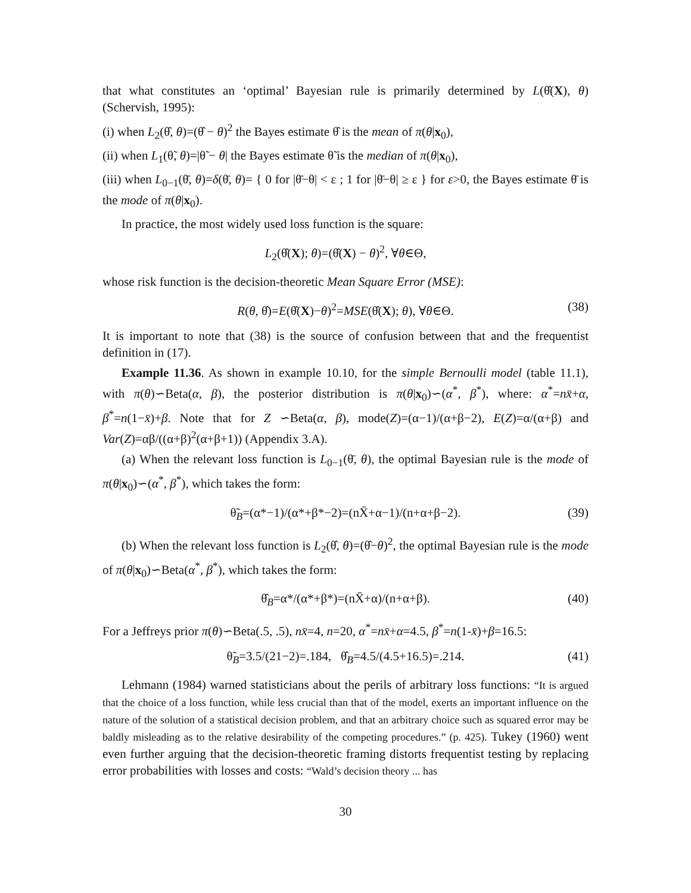that what constitutes an ‘optimal’ Bayesian rule is primarily determined by L(θ̂(X), θ) (Schervish, 1995):
(i) when L<sub>2</sub>(θ̂, θ)=(θ̂ − θ)<sup>2</sup> the Bayes estimate θ̂ is the mean of π(θ|x<sub>0</sub>),
(ii) when L<sub>1</sub>(θ̃, θ)=|θ̃ − θ| the Bayes estimate θ̃ is the median of π(θ|x<sub>0</sub>),
(iii) when L<sub>0−1</sub>(θ̄, θ)=δ(θ̄, θ)= { 0 for |θ̄−θ| < ε ; 1 for |θ̄−θ| ≥ ε } for ε>0, the Bayes estimate θ̄ is the mode of π(θ|x<sub>0</sub>).
In practice, the most widely used loss function is the square:
L<sub>2</sub>(θ̂(X); θ)=(θ̂(X) − θ)<sup>2</sup>, ∀θ∈Θ,
whose risk function is the decision-theoretic Mean Square Error (MSE):
R(θ, θ̂)=E(θ̂(X)−θ)<sup>2</sup>=MSE(θ̂(X); θ), ∀θ∈Θ. (38)
It is important to note that (38) is the source of confusion between that and the frequentist definition in (17).
Example 11.36. As shown in example 10.10, for the simple Bernoulli model (table 11.1), with π(θ)∽Beta(α, β), the posterior distribution is π(θ|x<sub>0</sub>)∽(α<sup>*</sup>, β<sup>*</sup>), where: α<sup>*</sup>=nx̄+α, β<sup>*</sup>=n(1−x̄)+β. Note that for Z ∽Beta(α, β), mode(Z)=(α−1)/(α+β−2), E(Z)=α/(α+β) and Var(Z)=αβ/((α+β)<sup>2</sup>(α+β+1)) (Appendix 3.A).
(a) When the relevant loss function is L<sub>0−1</sub>(θ̄, θ), the optimal Bayesian rule is the mode of π(θ|x<sub>0</sub>)∽(α<sup>*</sup>, β<sup>*</sup>), which takes the form:
θ̃<sub>B</sub>=(α*−1)/(α*+β*−2)=(nX̄+α−1)/(n+α+β−2). (39)
(b) When the relevant loss function is L<sub>2</sub>(θ̂, θ)=(θ̂−θ)<sup>2</sup>, the optimal Bayesian rule is the mode of π(θ|x<sub>0</sub>)∽Beta(α<sup>*</sup>, β<sup>*</sup>), which takes the form:
θ̂<sub>B</sub>=α*/(α*+β*)=(nX̄+α)/(n+α+β). (40)
For a Jeffreys prior π(θ)∽Beta(.5, .5), nx̄=4, n=20, α<sup>*</sup>=nx̄+α=4.5, β<sup>*</sup>=n(1-x̄)+β=16.5:
θ̃<sub>B</sub>=3.5/(21−2)=.184, θ̂<sub>B</sub>=4.5/(4.5+16.5)=.214. (41)
Lehmann (1984) warned statisticians about the perils of arbitrary loss functions: “It is argued that the choice of a loss function, while less crucial than that of the model, exerts an important influence on the nature of the solution of a statistical decision problem, and that an arbitrary choice such as squared error may be baldly misleading as to the relative desirability of the competing procedures.” (p. 425). Tukey (1960) went even further arguing that the decision-theoretic framing distorts frequentist testing by replacing error probabilities with losses and costs: “Wald’s decision theory ... has
30